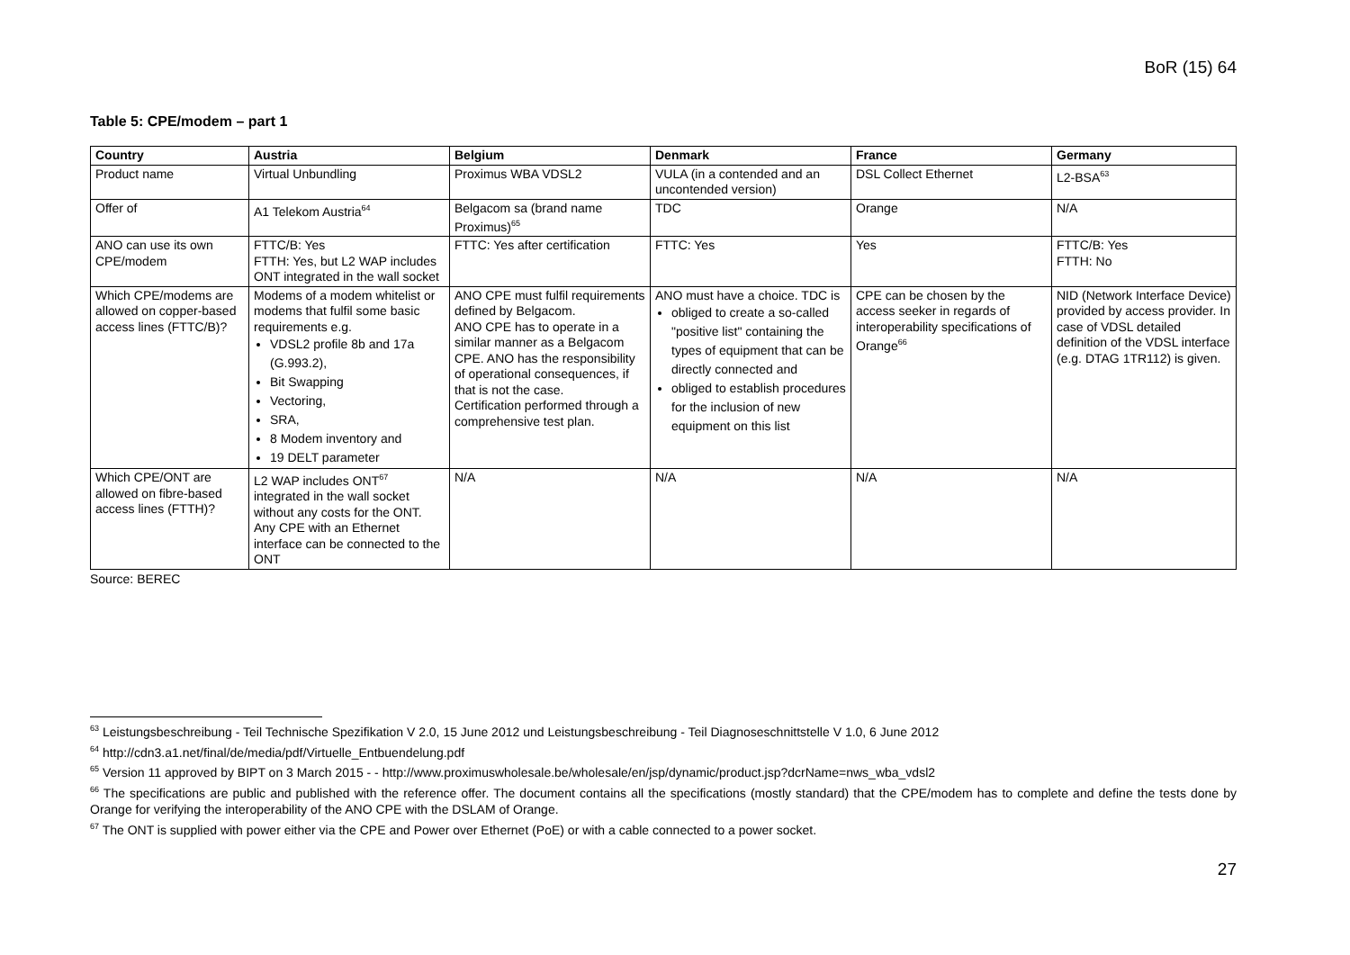BoR (15) 64
Table 5: CPE/modem – part 1
| Country | Austria | Belgium | Denmark | France | Germany |
| --- | --- | --- | --- | --- | --- |
| Product name | Virtual Unbundling | Proximus WBA VDSL2 | VULA (in a contended and an uncontended version) | DSL Collect Ethernet | L2-BSA<sup>63</sup> |
| Offer of | A1 Telekom Austria<sup>64</sup> | Belgacom sa (brand name Proximus)<sup>65</sup> | TDC | Orange | N/A |
| ANO can use its own CPE/modem | FTTC/B: Yes FTTH: Yes, but L2 WAP includes ONT integrated in the wall socket | FTTC: Yes after certification | FTTC: Yes | Yes | FTTC/B: Yes FTTH: No |
| Which CPE/modems are allowed on copper-based access lines (FTTC/B)? | Modems of a modem whitelist or modems that fulfil some basic requirements e.g. VDSL2 profile 8b and 17a (G.993.2), Bit Swapping Vectoring, SRA, 8 Modem inventory and 19 DELT parameter | ANO CPE must fulfil requirements defined by Belgacom. ANO CPE has to operate in a similar manner as a Belgacom CPE. ANO has the responsibility of operational consequences, if that is not the case. Certification performed through a comprehensive test plan. | ANO must have a choice. TDC is obliged to create a so-called "positive list" containing the types of equipment that can be directly connected and obliged to establish procedures for the inclusion of new equipment on this list | CPE can be chosen by the access seeker in regards of interoperability specifications of Orange<sup>66</sup> | NID (Network Interface Device) provided by access provider. In case of VDSL detailed definition of the VDSL interface (e.g. DTAG 1TR112) is given. |
| Which CPE/ONT are allowed on fibre-based access lines (FTTH)? | L2 WAP includes ONT<sup>67</sup> integrated in the wall socket without any costs for the ONT. Any CPE with an Ethernet interface can be connected to the ONT | N/A | N/A | N/A | N/A |
Source: BEREC
<sup>63</sup> Leistungsbeschreibung - Teil Technische Spezifikation V 2.0, 15 June 2012 und Leistungsbeschreibung - Teil Diagnoseschnittstelle V 1.0, 6 June 2012
<sup>64</sup> http://cdn3.a1.net/final/de/media/pdf/Virtuelle_Entbuendelung.pdf
<sup>65</sup> Version 11 approved by BIPT on 3 March 2015 - - http://www.proximuswholesale.be/wholesale/en/jsp/dynamic/product.jsp?dcrName=nws_wba_vdsl2
<sup>66</sup> The specifications are public and published with the reference offer. The document contains all the specifications (mostly standard) that the CPE/modem has to complete and define the tests done by Orange for verifying the interoperability of the ANO CPE with the DSLAM of Orange.
<sup>67</sup> The ONT is supplied with power either via the CPE and Power over Ethernet (PoE) or with a cable connected to a power socket.
27